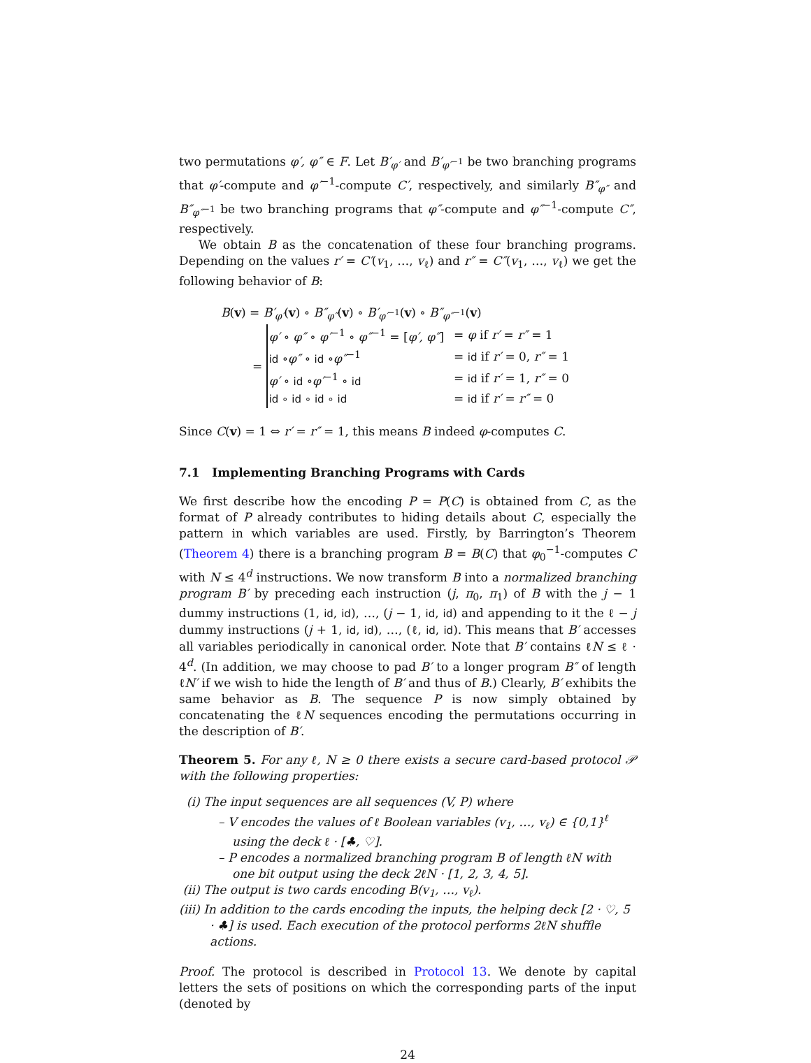two permutations φ′, φ″ ∈ F. Let B′<sub>φ′</sub> and B′<sub>φ′<sup>−1</sup></sub> be two branching programs that φ′-compute and φ′<sup>−1</sup>-compute C′, respectively, and similarly B″<sub>φ″</sub> and B″<sub>φ″<sup>−1</sup></sub> be two branching programs that φ″-compute and φ″<sup>−1</sup>-compute C″, respectively.
We obtain B as the concatenation of these four branching programs. Depending on the values r′ = C′(v<sub>1</sub>, …, v<sub>ℓ</sub>) and r″ = C″(v<sub>1</sub>, …, v<sub>ℓ</sub>) we get the following behavior of B:
B(v) = B′<sub>φ′</sub>(v) ∘ B″<sub>φ″</sub>(v) ∘ B′<sub>φ′<sup>−1</sup></sub>(v) ∘ B″<sub>φ″<sup>−1</sup></sub>(v)
=
| φ′ ∘ φ″ ∘ φ′<sup>−1</sup> ∘ φ″<sup>−1</sup> = [ φ′, φ″ ] | = φ if r′ = r″ = 1 |
| id ∘ φ″ ∘ id ∘ φ″<sup>−1</sup> | = id if r′ = 0, r″ = 1 |
| φ′ ∘ id ∘ φ′<sup>−1</sup> ∘ id | = id if r′ = 1, r″ = 0 |
| id ∘ id ∘ id ∘ id | = id if r′ = r″ = 0 |
Since C(v) = 1 ⇔ r′ = r″ = 1, this means B indeed φ-computes C.
7.1 Implementing Branching Programs with Cards
We first describe how the encoding P = P(C) is obtained from C, as the format of P already contributes to hiding details about C, especially the pattern in which variables are used. Firstly, by Barrington’s Theorem (Theorem 4) there is a branching program B = B(C) that φ<sub>0</sub><sup>−1</sup>-computes C with N ≤ 4<sup>d</sup> instructions. We now transform B into a normalized branching program B′ by preceding each instruction (j, π<sub>0</sub>, π<sub>1</sub>) of B with the j − 1 dummy instructions (1, id, id), …, (j − 1, id, id) and appending to it the ℓ − j dummy instructions (j + 1, id, id), …, (ℓ, id, id). This means that B′ accesses all variables periodically in canonical order. Note that B′ contains ℓN ≤ ℓ · 4<sup>d</sup>. (In addition, we may choose to pad B′ to a longer program B″ of length ℓN′ if we wish to hide the length of B′ and thus of B.) Clearly, B′ exhibits the same behavior as B. The sequence P is now simply obtained by concatenating the ℓN sequences encoding the permutations occurring in the description of B′.
Theorem 5. For any ℓ, N ≥ 0 there exists a secure card-based protocol 𝒫 with the following properties:
(i) The input sequences are all sequences (V, P) where
– V encodes the values of ℓ Boolean variables (v<sub>1</sub>, …, v<sub>ℓ</sub>) ∈ {0,1}<sup>ℓ</sup> using the deck ℓ · [♣, ♡].
– P encodes a normalized branching program B of length ℓN with one bit output using the deck 2ℓN · [1, 2, 3, 4, 5].
(ii) The output is two cards encoding B(v<sub>1</sub>, …, v<sub>ℓ</sub>).
(iii) In addition to the cards encoding the inputs, the helping deck [2 · ♡, 5 · ♣] is used. Each execution of the protocol performs 2ℓN shuffle actions.
Proof. The protocol is described in Protocol 13. We denote by capital letters the sets of positions on which the corresponding parts of the input (denoted by
24